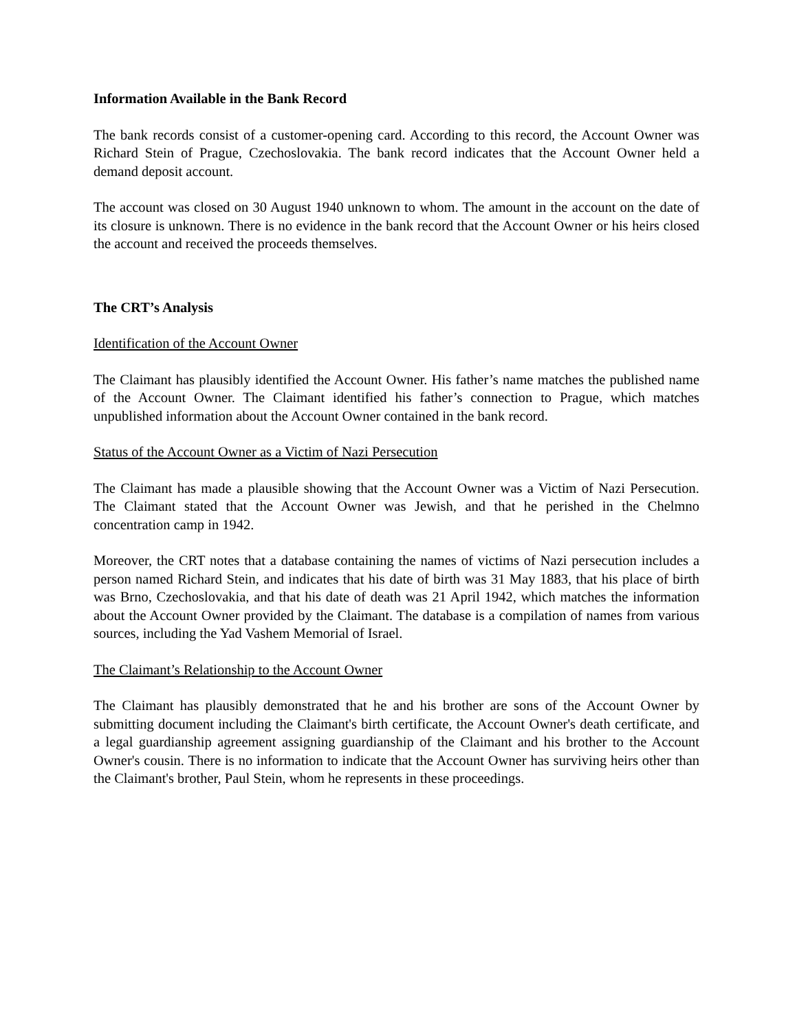Information Available in the Bank Record
The bank records consist of a customer-opening card. According to this record, the Account Owner was Richard Stein of Prague, Czechoslovakia. The bank record indicates that the Account Owner held a demand deposit account.
The account was closed on 30 August 1940 unknown to whom. The amount in the account on the date of its closure is unknown. There is no evidence in the bank record that the Account Owner or his heirs closed the account and received the proceeds themselves.
The CRT’s Analysis
Identification of the Account Owner
The Claimant has plausibly identified the Account Owner. His father’s name matches the published name of the Account Owner. The Claimant identified his father’s connection to Prague, which matches unpublished information about the Account Owner contained in the bank record.
Status of the Account Owner as a Victim of Nazi Persecution
The Claimant has made a plausible showing that the Account Owner was a Victim of Nazi Persecution. The Claimant stated that the Account Owner was Jewish, and that he perished in the Chelmno concentration camp in 1942.
Moreover, the CRT notes that a database containing the names of victims of Nazi persecution includes a person named Richard Stein, and indicates that his date of birth was 31 May 1883, that his place of birth was Brno, Czechoslovakia, and that his date of death was 21 April 1942, which matches the information about the Account Owner provided by the Claimant. The database is a compilation of names from various sources, including the Yad Vashem Memorial of Israel.
The Claimant’s Relationship to the Account Owner
The Claimant has plausibly demonstrated that he and his brother are sons of the Account Owner by submitting document including the Claimant's birth certificate, the Account Owner's death certificate, and a legal guardianship agreement assigning guardianship of the Claimant and his brother to the Account Owner's cousin. There is no information to indicate that the Account Owner has surviving heirs other than the Claimant's brother, Paul Stein, whom he represents in these proceedings.